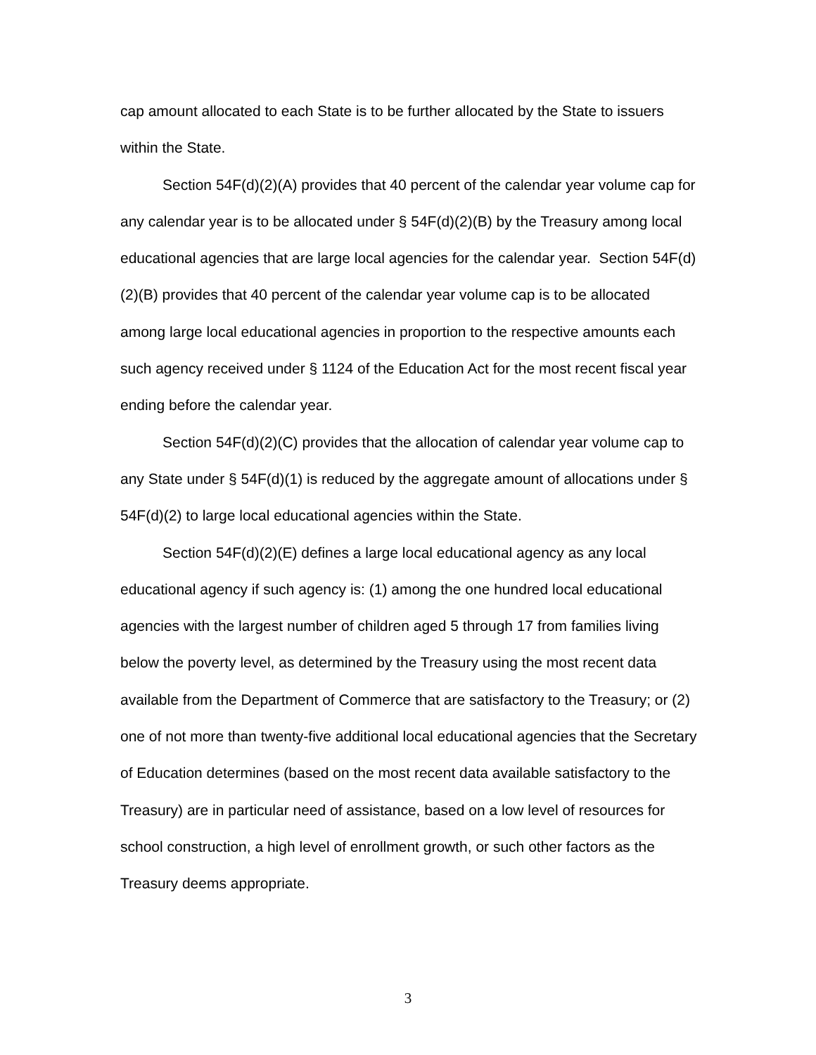cap amount allocated to each State is to be further allocated by the State to issuers within the State.
Section 54F(d)(2)(A) provides that 40 percent of the calendar year volume cap for any calendar year is to be allocated under § 54F(d)(2)(B) by the Treasury among local educational agencies that are large local agencies for the calendar year. Section 54F(d)(2)(B) provides that 40 percent of the calendar year volume cap is to be allocated among large local educational agencies in proportion to the respective amounts each such agency received under § 1124 of the Education Act for the most recent fiscal year ending before the calendar year.
Section 54F(d)(2)(C) provides that the allocation of calendar year volume cap to any State under § 54F(d)(1) is reduced by the aggregate amount of allocations under § 54F(d)(2) to large local educational agencies within the State.
Section 54F(d)(2)(E) defines a large local educational agency as any local educational agency if such agency is: (1) among the one hundred local educational agencies with the largest number of children aged 5 through 17 from families living below the poverty level, as determined by the Treasury using the most recent data available from the Department of Commerce that are satisfactory to the Treasury; or (2) one of not more than twenty-five additional local educational agencies that the Secretary of Education determines (based on the most recent data available satisfactory to the Treasury) are in particular need of assistance, based on a low level of resources for school construction, a high level of enrollment growth, or such other factors as the Treasury deems appropriate.
3